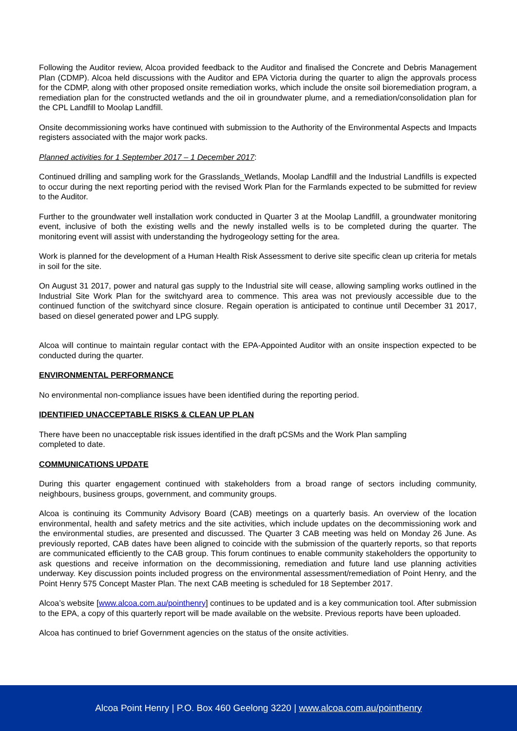Following the Auditor review, Alcoa provided feedback to the Auditor and finalised the Concrete and Debris Management Plan (CDMP). Alcoa held discussions with the Auditor and EPA Victoria during the quarter to align the approvals process for the CDMP, along with other proposed onsite remediation works, which include the onsite soil bioremediation program, a remediation plan for the constructed wetlands and the oil in groundwater plume, and a remediation/consolidation plan for the CPL Landfill to Moolap Landfill.
Onsite decommissioning works have continued with submission to the Authority of the Environmental Aspects and Impacts registers associated with the major work packs.
Planned activities for 1 September 2017 – 1 December 2017:
Continued drilling and sampling work for the Grasslands_Wetlands, Moolap Landfill and the Industrial Landfills is expected to occur during the next reporting period with the revised Work Plan for the Farmlands expected to be submitted for review to the Auditor.
Further to the groundwater well installation work conducted in Quarter 3 at the Moolap Landfill, a groundwater monitoring event, inclusive of both the existing wells and the newly installed wells is to be completed during the quarter. The monitoring event will assist with understanding the hydrogeology setting for the area.
Work is planned for the development of a Human Health Risk Assessment to derive site specific clean up criteria for metals in soil for the site.
On August 31 2017, power and natural gas supply to the Industrial site will cease, allowing sampling works outlined in the Industrial Site Work Plan for the switchyard area to commence. This area was not previously accessible due to the continued function of the switchyard since closure. Regain operation is anticipated to continue until December 31 2017, based on diesel generated power and LPG supply.
Alcoa will continue to maintain regular contact with the EPA-Appointed Auditor with an onsite inspection expected to be conducted during the quarter.
ENVIRONMENTAL PERFORMANCE
No environmental non-compliance issues have been identified during the reporting period.
IDENTIFIED UNACCEPTABLE RISKS & CLEAN UP PLAN
There have been no unacceptable risk issues identified in the draft pCSMs and the Work Plan sampling
completed to date.
COMMUNICATIONS UPDATE
During this quarter engagement continued with stakeholders from a broad range of sectors including community, neighbours, business groups, government, and community groups.
Alcoa is continuing its Community Advisory Board (CAB) meetings on a quarterly basis. An overview of the location environmental, health and safety metrics and the site activities, which include updates on the decommissioning work and the environmental studies, are presented and discussed. The Quarter 3 CAB meeting was held on Monday 26 June. As previously reported, CAB dates have been aligned to coincide with the submission of the quarterly reports, so that reports are communicated efficiently to the CAB group. This forum continues to enable community stakeholders the opportunity to ask questions and receive information on the decommissioning, remediation and future land use planning activities underway. Key discussion points included progress on the environmental assessment/remediation of Point Henry, and the Point Henry 575 Concept Master Plan. The next CAB meeting is scheduled for 18 September 2017.
Alcoa’s website [www.alcoa.com.au/pointhenry] continues to be updated and is a key communication tool. After submission to the EPA, a copy of this quarterly report will be made available on the website. Previous reports have been uploaded.
Alcoa has continued to brief Government agencies on the status of the onsite activities.
Alcoa Point Henry | P.O. Box 460 Geelong 3220 | www.alcoa.com.au/pointhenry